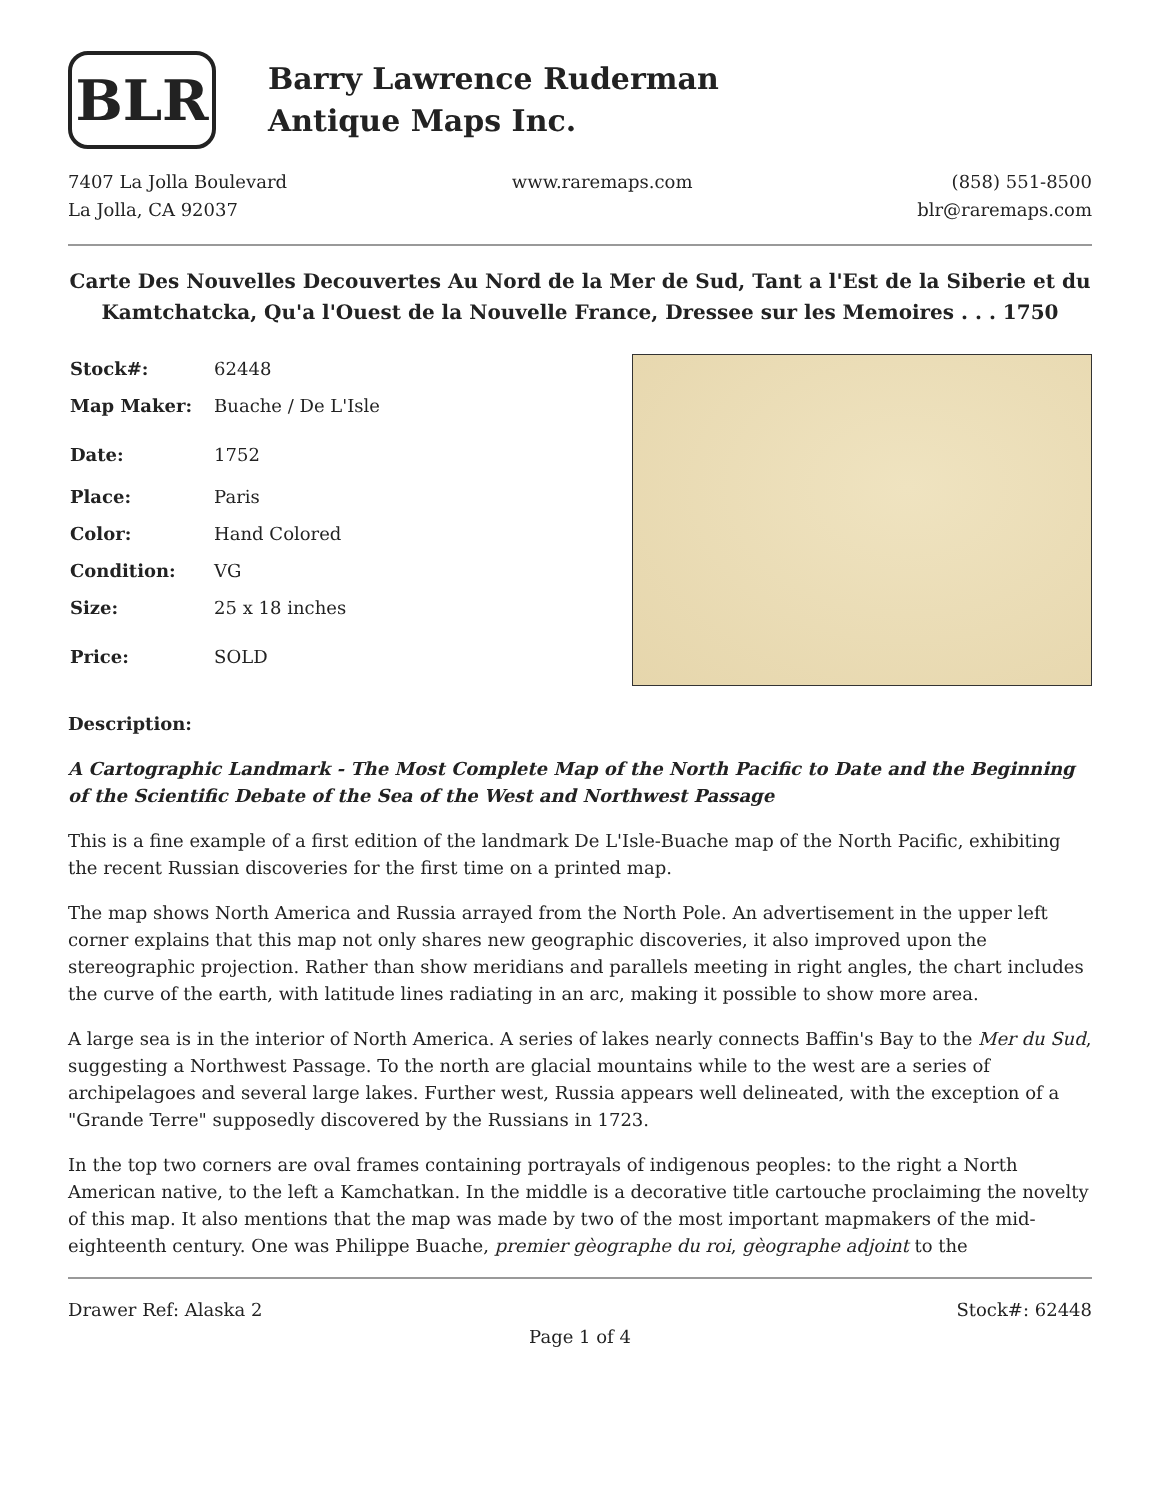BLR
Barry Lawrence Ruderman
Antique Maps Inc.
7407 La Jolla Boulevard
La Jolla, CA 92037
www.raremaps.com (858) 551-8500
blr@raremaps.com
Carte Des Nouvelles Decouvertes Au Nord de la Mer de Sud, Tant a l'Est de la Siberie et du Kamtchatcka, Qu'a l'Ouest de la Nouvelle France, Dressee sur les Memoires . . . 1750
| Stock#: | 62448 |
| Map Maker: | Buache / De L'Isle |
| Date: | 1752 |
| Place: | Paris |
| Color: | Hand Colored |
| Condition: | VG |
| Size: | 25 x 18 inches |
| Price: | SOLD |
Description:
A Cartographic Landmark - The Most Complete Map of the North Pacific to Date and the Beginning of the Scientific Debate of the Sea of the West and Northwest Passage
This is a fine example of a first edition of the landmark De L'Isle-Buache map of the North Pacific, exhibiting the recent Russian discoveries for the first time on a printed map.
The map shows North America and Russia arrayed from the North Pole. An advertisement in the upper left corner explains that this map not only shares new geographic discoveries, it also improved upon the stereographic projection. Rather than show meridians and parallels meeting in right angles, the chart includes the curve of the earth, with latitude lines radiating in an arc, making it possible to show more area.
A large sea is in the interior of North America. A series of lakes nearly connects Baffin's Bay to the Mer du Sud, suggesting a Northwest Passage. To the north are glacial mountains while to the west are a series of archipelagoes and several large lakes. Further west, Russia appears well delineated, with the exception of a "Grande Terre" supposedly discovered by the Russians in 1723.
In the top two corners are oval frames containing portrayals of indigenous peoples: to the right a North American native, to the left a Kamchatkan. In the middle is a decorative title cartouche proclaiming the novelty of this map. It also mentions that the map was made by two of the most important mapmakers of the mid-eighteenth century. One was Philippe Buache, premier gèographe du roi, gèographe adjoint to the
Drawer Ref: Alaska 2 Stock#: 62448
Page 1 of 4